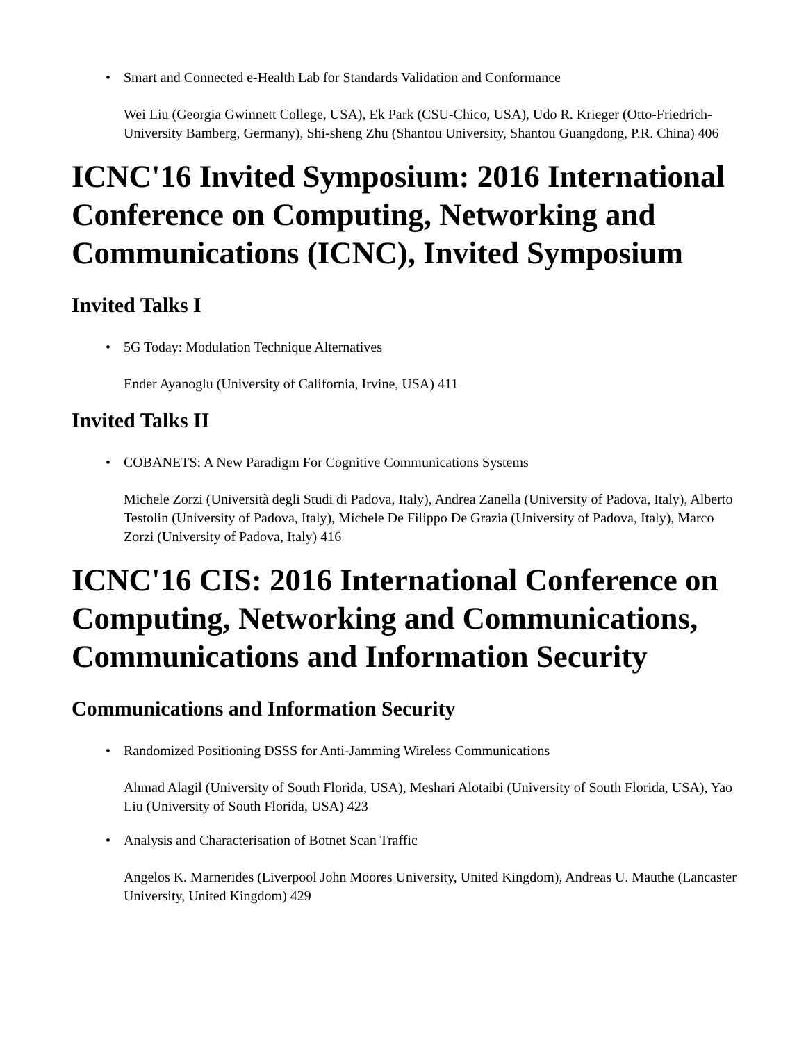• Smart and Connected e-Health Lab for Standards Validation and Conformance
Wei Liu (Georgia Gwinnett College, USA), Ek Park (CSU-Chico, USA), Udo R. Krieger (Otto-Friedrich-University Bamberg, Germany), Shi-sheng Zhu (Shantou University, Shantou Guangdong, P.R. China) 406
ICNC'16 Invited Symposium: 2016 International Conference on Computing, Networking and Communications (ICNC), Invited Symposium
Invited Talks I
• 5G Today: Modulation Technique Alternatives
Ender Ayanoglu (University of California, Irvine, USA) 411
Invited Talks II
• COBANETS: A New Paradigm For Cognitive Communications Systems
Michele Zorzi (Università degli Studi di Padova, Italy), Andrea Zanella (University of Padova, Italy), Alberto Testolin (University of Padova, Italy), Michele De Filippo De Grazia (University of Padova, Italy), Marco Zorzi (University of Padova, Italy) 416
ICNC'16 CIS: 2016 International Conference on Computing, Networking and Communications, Communications and Information Security
Communications and Information Security
• Randomized Positioning DSSS for Anti-Jamming Wireless Communications
Ahmad Alagil (University of South Florida, USA), Meshari Alotaibi (University of South Florida, USA), Yao Liu (University of South Florida, USA) 423
• Analysis and Characterisation of Botnet Scan Traffic
Angelos K. Marnerides (Liverpool John Moores University, United Kingdom), Andreas U. Mauthe (Lancaster University, United Kingdom) 429